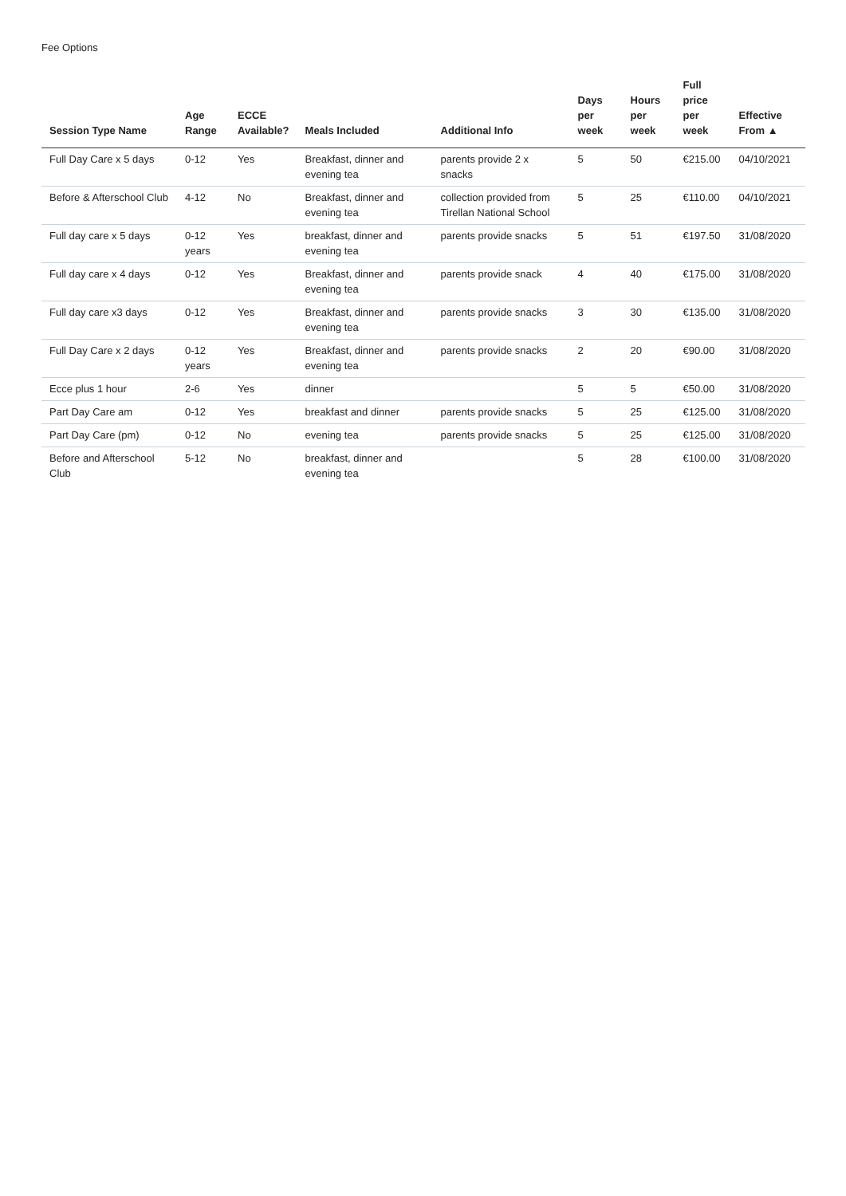Fee Options
| Session Type Name | Age Range | ECCE Available? | Meals Included | Additional Info | Days per week | Hours per week | Full price per week | Effective From ▲ |
| --- | --- | --- | --- | --- | --- | --- | --- | --- |
| Full Day Care x 5 days | 0-12 | Yes | Breakfast, dinner and evening tea | parents provide 2 x snacks | 5 | 50 | €215.00 | 04/10/2021 |
| Before & Afterschool Club | 4-12 | No | Breakfast, dinner and evening tea | collection provided from Tirellan National School | 5 | 25 | €110.00 | 04/10/2021 |
| Full day care x 5 days | 0-12 years | Yes | breakfast, dinner and evening tea | parents provide snacks | 5 | 51 | €197.50 | 31/08/2020 |
| Full day care x 4 days | 0-12 | Yes | Breakfast, dinner and evening tea | parents provide snack | 4 | 40 | €175.00 | 31/08/2020 |
| Full day care x3 days | 0-12 | Yes | Breakfast, dinner and evening tea | parents provide snacks | 3 | 30 | €135.00 | 31/08/2020 |
| Full Day Care x 2 days | 0-12 years | Yes | Breakfast, dinner and evening tea | parents provide snacks | 2 | 20 | €90.00 | 31/08/2020 |
| Ecce plus 1 hour | 2-6 | Yes | dinner | | 5 | 5 | €50.00 | 31/08/2020 |
| Part Day Care am | 0-12 | Yes | breakfast and dinner | parents provide snacks | 5 | 25 | €125.00 | 31/08/2020 |
| Part Day Care (pm) | 0-12 | No | evening tea | parents provide snacks | 5 | 25 | €125.00 | 31/08/2020 |
| Before and Afterschool Club | 5-12 | No | breakfast, dinner and evening tea | | 5 | 28 | €100.00 | 31/08/2020 |